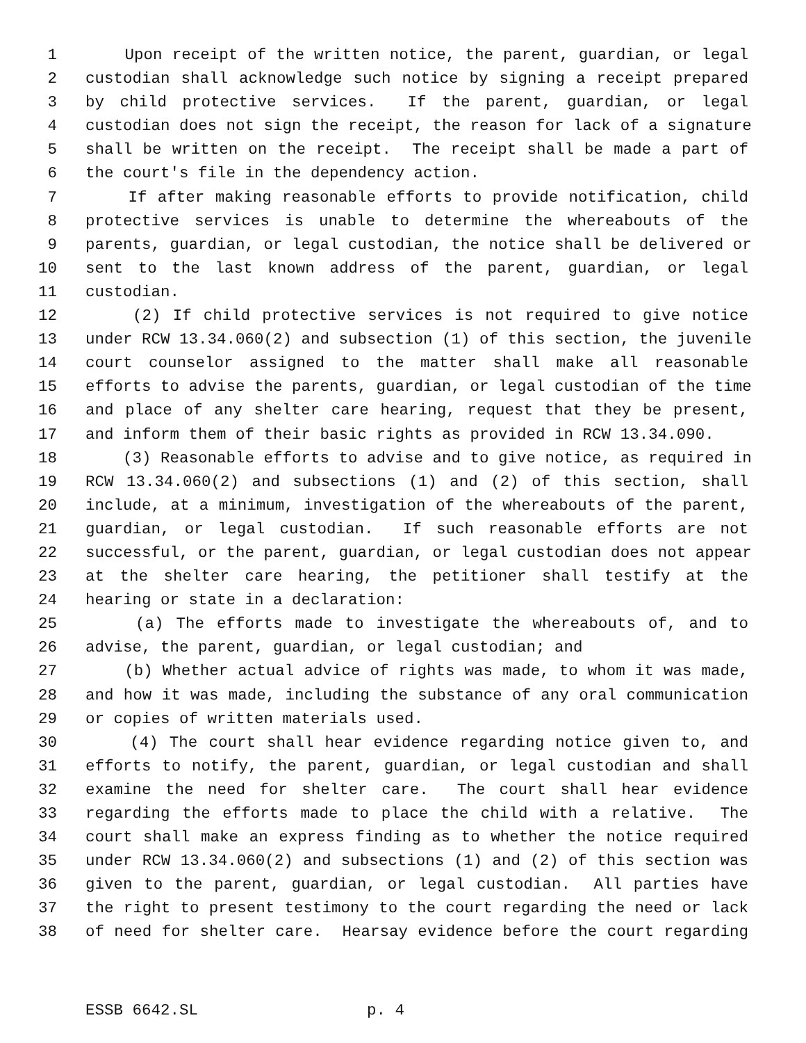1 Upon receipt of the written notice, the parent, guardian, or legal
2 custodian shall acknowledge such notice by signing a receipt prepared
3 by child protective services. If the parent, guardian, or legal
4 custodian does not sign the receipt, the reason for lack of a signature
5 shall be written on the receipt. The receipt shall be made a part of
6 the court's file in the dependency action.
7 If after making reasonable efforts to provide notification, child
8 protective services is unable to determine the whereabouts of the
9 parents, guardian, or legal custodian, the notice shall be delivered or
10 sent to the last known address of the parent, guardian, or legal
11 custodian.
12 (2) If child protective services is not required to give notice
13 under RCW 13.34.060(2) and subsection (1) of this section, the juvenile
14 court counselor assigned to the matter shall make all reasonable
15 efforts to advise the parents, guardian, or legal custodian of the time
16 and place of any shelter care hearing, request that they be present,
17 and inform them of their basic rights as provided in RCW 13.34.090.
18 (3) Reasonable efforts to advise and to give notice, as required in
19 RCW 13.34.060(2) and subsections (1) and (2) of this section, shall
20 include, at a minimum, investigation of the whereabouts of the parent,
21 guardian, or legal custodian. If such reasonable efforts are not
22 successful, or the parent, guardian, or legal custodian does not appear
23 at the shelter care hearing, the petitioner shall testify at the
24 hearing or state in a declaration:
25 (a) The efforts made to investigate the whereabouts of, and to
26 advise, the parent, guardian, or legal custodian; and
27 (b) Whether actual advice of rights was made, to whom it was made,
28 and how it was made, including the substance of any oral communication
29 or copies of written materials used.
30 (4) The court shall hear evidence regarding notice given to, and
31 efforts to notify, the parent, guardian, or legal custodian and shall
32 examine the need for shelter care. The court shall hear evidence
33 regarding the efforts made to place the child with a relative. The
34 court shall make an express finding as to whether the notice required
35 under RCW 13.34.060(2) and subsections (1) and (2) of this section was
36 given to the parent, guardian, or legal custodian. All parties have
37 the right to present testimony to the court regarding the need or lack
38 of need for shelter care. Hearsay evidence before the court regarding
ESSB 6642.SL p. 4